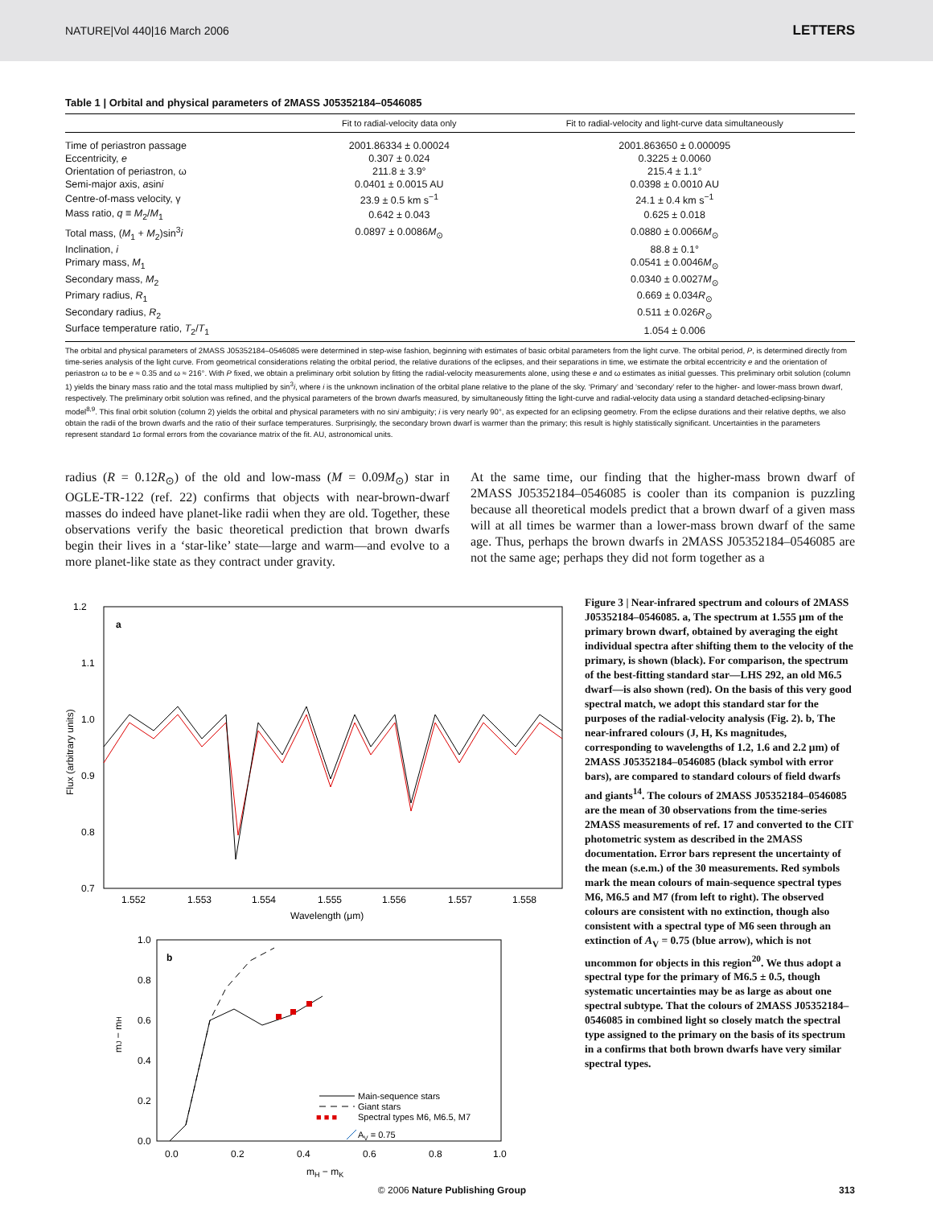NATURE|Vol 440|16 March 2006 LETTERS
Table 1 | Orbital and physical parameters of 2MASS J05352184–0546085
| | Fit to radial-velocity data only | Fit to radial-velocity and light-curve data simultaneously |
| --- | --- | --- |
| Time of periastron passage | 2001.86334 ± 0.00024 | 2001.863650 ± 0.000095 |
| Eccentricity, e | 0.307 ± 0.024 | 0.3225 ± 0.0060 |
| Orientation of periastron, ω | 211.8 ± 3.9° | 215.4 ± 1.1° |
| Semi-major axis, a sin i | 0.0401 ± 0.0015 AU | 0.0398 ± 0.0010 AU |
| Centre-of-mass velocity, γ | 23.9 ± 0.5 km s<sup>−1</sup> | 24.1 ± 0.4 km s<sup>−1</sup> |
| Mass ratio, q ≡ M<sub>2</sub>/ M<sub>1</sub> | 0.642 ± 0.043 | 0.625 ± 0.018 |
| Total mass, ( M<sub>1</sub> + M<sub>2</sub>)sin<sup>3</sup> i | 0.0897 ± 0.0086 M<sub>⊙</sub> | 0.0880 ± 0.0066 M<sub>⊙</sub> |
| Inclination, i | | 88.8 ± 0.1° |
| Primary mass, M<sub>1</sub> | | 0.0541 ± 0.0046 M<sub>⊙</sub> |
| Secondary mass, M<sub>2</sub> | | 0.0340 ± 0.0027 M<sub>⊙</sub> |
| Primary radius, R<sub>1</sub> | | 0.669 ± 0.034 R<sub>⊙</sub> |
| Secondary radius, R<sub>2</sub> | | 0.511 ± 0.026 R<sub>⊙</sub> |
| Surface temperature ratio, T<sub>2</sub>/ T<sub>1</sub> | | 1.054 ± 0.006 |
The orbital and physical parameters of 2MASS J05352184–0546085 were determined in step-wise fashion, beginning with estimates of basic orbital parameters from the light curve. The orbital period, P, is determined directly from time-series analysis of the light curve. From geometrical considerations relating the orbital period, the relative durations of the eclipses, and their separations in time, we estimate the orbital eccentricity e and the orientation of periastron ω to be e ≈ 0.35 and ω ≈ 216°. With P fixed, we obtain a preliminary orbit solution by fitting the radial-velocity measurements alone, using these e and ω estimates as initial guesses. This preliminary orbit solution (column 1) yields the binary mass ratio and the total mass multiplied by sin<sup>3</sup>i, where i is the unknown inclination of the orbital plane relative to the plane of the sky. ‘Primary’ and ‘secondary’ refer to the higher- and lower-mass brown dwarf, respectively. The preliminary orbit solution was refined, and the physical parameters of the brown dwarfs measured, by simultaneously fitting the light-curve and radial-velocity data using a standard detached-eclipsing-binary model<sup>8,9</sup>. This final orbit solution (column 2) yields the orbital and physical parameters with no sini ambiguity; i is very nearly 90°, as expected for an eclipsing geometry. From the eclipse durations and their relative depths, we also obtain the radii of the brown dwarfs and the ratio of their surface temperatures. Surprisingly, the secondary brown dwarf is warmer than the primary; this result is highly statistically significant. Uncertainties in the parameters represent standard 1σ formal errors from the covariance matrix of the fit. AU, astronomical units.
radius (R = 0.12R<sub>⊙</sub>) of the old and low-mass (M = 0.09M<sub>⊙</sub>) star in OGLE-TR-122 (ref. 22) confirms that objects with near-brown-dwarf masses do indeed have planet-like radii when they are old. Together, these observations verify the basic theoretical prediction that brown dwarfs begin their lives in a ‘star-like’ state—large and warm—and evolve to a more planet-like state as they contract under gravity.
At the same time, our finding that the higher-mass brown dwarf of 2MASS J05352184–0546085 is cooler than its companion is puzzling because all theoretical models predict that a brown dwarf of a given mass will at all times be warmer than a lower-mass brown dwarf of the same age. Thus, perhaps the brown dwarfs in 2MASS J05352184–0546085 are not the same age; perhaps they did not form together as a
a
1.2
1.1
1.0
0.9
0.8
0.7
1.552
1.553
1.554
1.555
1.556
1.557
1.558
Wavelength (μm)
Flux (arbitrary units)
b
1.0
0.8
0.6
0.4
0.2
0.0
0.0
0.2
0.4
0.6
0.8
1.0
mH − mK
mJ − mH
Main-sequence stars
Giant stars
■ ■ ■
Spectral types M6, M6.5, M7
AV = 0.75
Figure 3 | Near-infrared spectrum and colours of 2MASS J05352184–0546085. a, The spectrum at 1.555 μm of the primary brown dwarf, obtained by averaging the eight individual spectra after shifting them to the velocity of the primary, is shown (black). For comparison, the spectrum of the best-fitting standard star—LHS 292, an old M6.5 dwarf—is also shown (red). On the basis of this very good spectral match, we adopt this standard star for the purposes of the radial-velocity analysis (Fig. 2). b, The near-infrared colours (J, H, Ks magnitudes, corresponding to wavelengths of 1.2, 1.6 and 2.2 μm) of 2MASS J05352184–0546085 (black symbol with error bars), are compared to standard colours of field dwarfs and giants<sup>14</sup>. The colours of 2MASS J05352184–0546085 are the mean of 30 observations from the time-series 2MASS measurements of ref. 17 and converted to the CIT photometric system as described in the 2MASS documentation. Error bars represent the uncertainty of the mean (s.e.m.) of the 30 measurements. Red symbols mark the mean colours of main-sequence spectral types M6, M6.5 and M7 (from left to right). The observed colours are consistent with no extinction, though also consistent with a spectral type of M6 seen through an extinction of A<sub>V</sub> = 0.75 (blue arrow), which is not uncommon for objects in this region<sup>20</sup>. We thus adopt a spectral type for the primary of M6.5 ± 0.5, though systematic uncertainties may be as large as about one spectral subtype. That the colours of 2MASS J05352184–0546085 in combined light so closely match the spectral type assigned to the primary on the basis of its spectrum in a confirms that both brown dwarfs have very similar spectral types.
© 2006 Nature Publishing Group 313